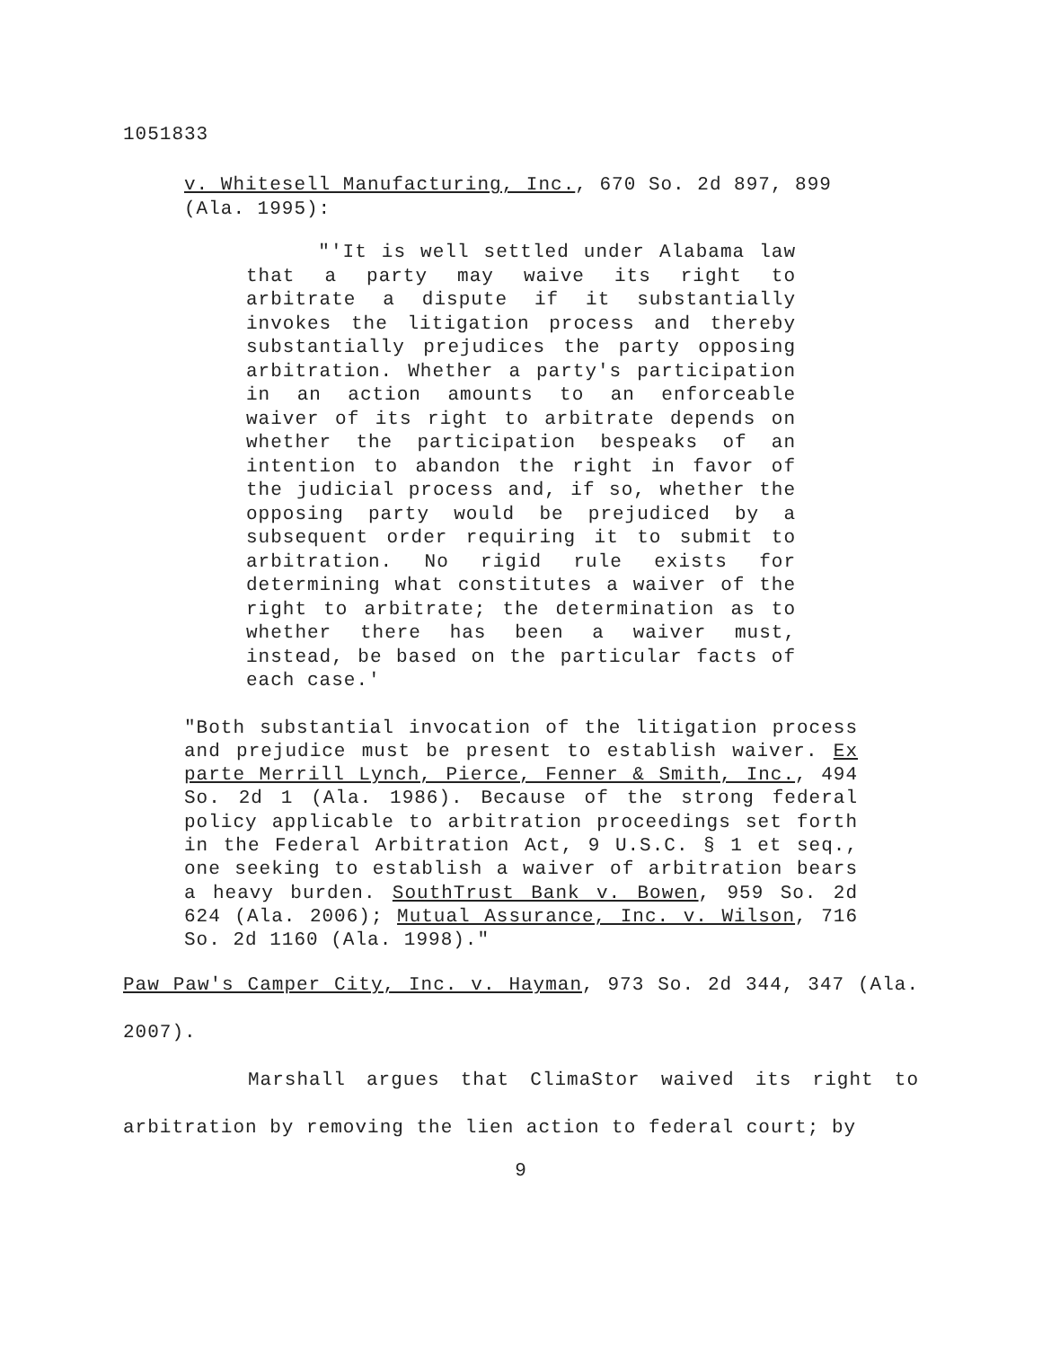1051833
v. Whitesell Manufacturing, Inc., 670 So. 2d 897, 899 (Ala. 1995):
"'It is well settled under Alabama law that a party may waive its right to arbitrate a dispute if it substantially invokes the litigation process and thereby substantially prejudices the party opposing arbitration. Whether a party's participation in an action amounts to an enforceable waiver of its right to arbitrate depends on whether the participation bespeaks of an intention to abandon the right in favor of the judicial process and, if so, whether the opposing party would be prejudiced by a subsequent order requiring it to submit to arbitration. No rigid rule exists for determining what constitutes a waiver of the right to arbitrate; the determination as to whether there has been a waiver must, instead, be based on the particular facts of each case.'
"Both substantial invocation of the litigation process and prejudice must be present to establish waiver. Ex parte Merrill Lynch, Pierce, Fenner & Smith, Inc., 494 So. 2d 1 (Ala. 1986). Because of the strong federal policy applicable to arbitration proceedings set forth in the Federal Arbitration Act, 9 U.S.C. § 1 et seq., one seeking to establish a waiver of arbitration bears a heavy burden. SouthTrust Bank v. Bowen, 959 So. 2d 624 (Ala. 2006); Mutual Assurance, Inc. v. Wilson, 716 So. 2d 1160 (Ala. 1998)."
Paw Paw's Camper City, Inc. v. Hayman, 973 So. 2d 344, 347 (Ala. 2007).
Marshall argues that ClimaStor waived its right to arbitration by removing the lien action to federal court; by
9